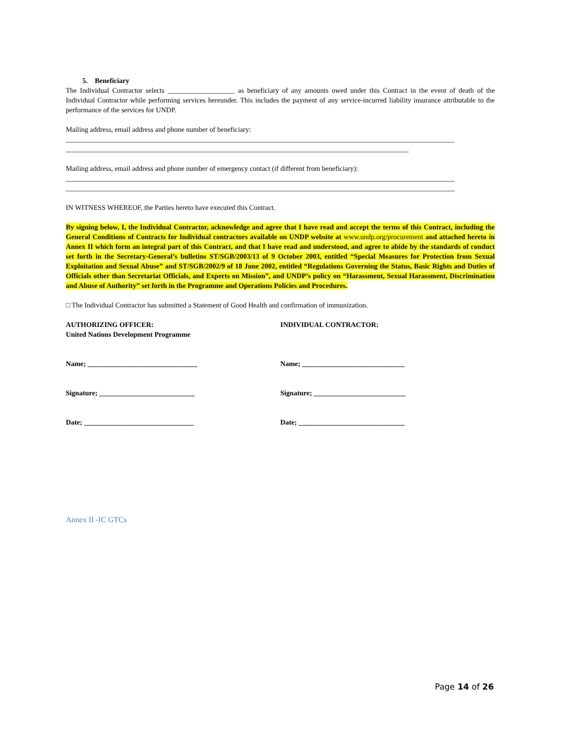5. Beneficiary
The Individual Contractor selects ___________________ as beneficiary of any amounts owed under this Contract in the event of death of the Individual Contractor while performing services hereunder. This includes the payment of any service-incurred liability insurance attributable to the performance of the services for UNDP.
Mailing address, email address and phone number of beneficiary:
______________________________________________________________________________________________________________
_________________________________________________________________________________________________
Mailing address, email address and phone number of emergency contact (if different from beneficiary):
______________________________________________________________________________________________________________
______________________________________________________________________________________________________________
IN WITNESS WHEREOF, the Parties hereto have executed this Contract.
By signing below, I, the Individual Contractor, acknowledge and agree that I have read and accept the terms of this Contract, including the General Conditions of Contracts for Individual contractors available on UNDP website at www.undp.org/procurement and attached hereto in Annex II which form an integral part of this Contract, and that I have read and understood, and agree to abide by the standards of conduct set forth in the Secretary-General’s bulletins ST/SGB/2003/13 of 9 October 2003, entitled “Special Measures for Protection from Sexual Exploitation and Sexual Abuse” and ST/SGB/2002/9 of 18 June 2002, entitled “Regulations Governing the Status, Basic Rights and Duties of Officials other than Secretariat Officials, and Experts on Mission”, and UNDP’s policy on “Harassment, Sexual Harassment, Discrimination and Abuse of Authority” set forth in the Programme and Operations Policies and Procedures.
□ The Individual Contractor has submitted a Statement of Good Health and confirmation of immunization.
AUTHORIZING OFFICER:
United Nations Development Programme
INDIVIDUAL CONTRACTOR:
Name; _______________________________ Name; _____________________________
Signature; ___________________________ Signature; __________________________
Date; _______________________________ Date; ______________________________
Annex II -IC GTCs
Page 14 of 26